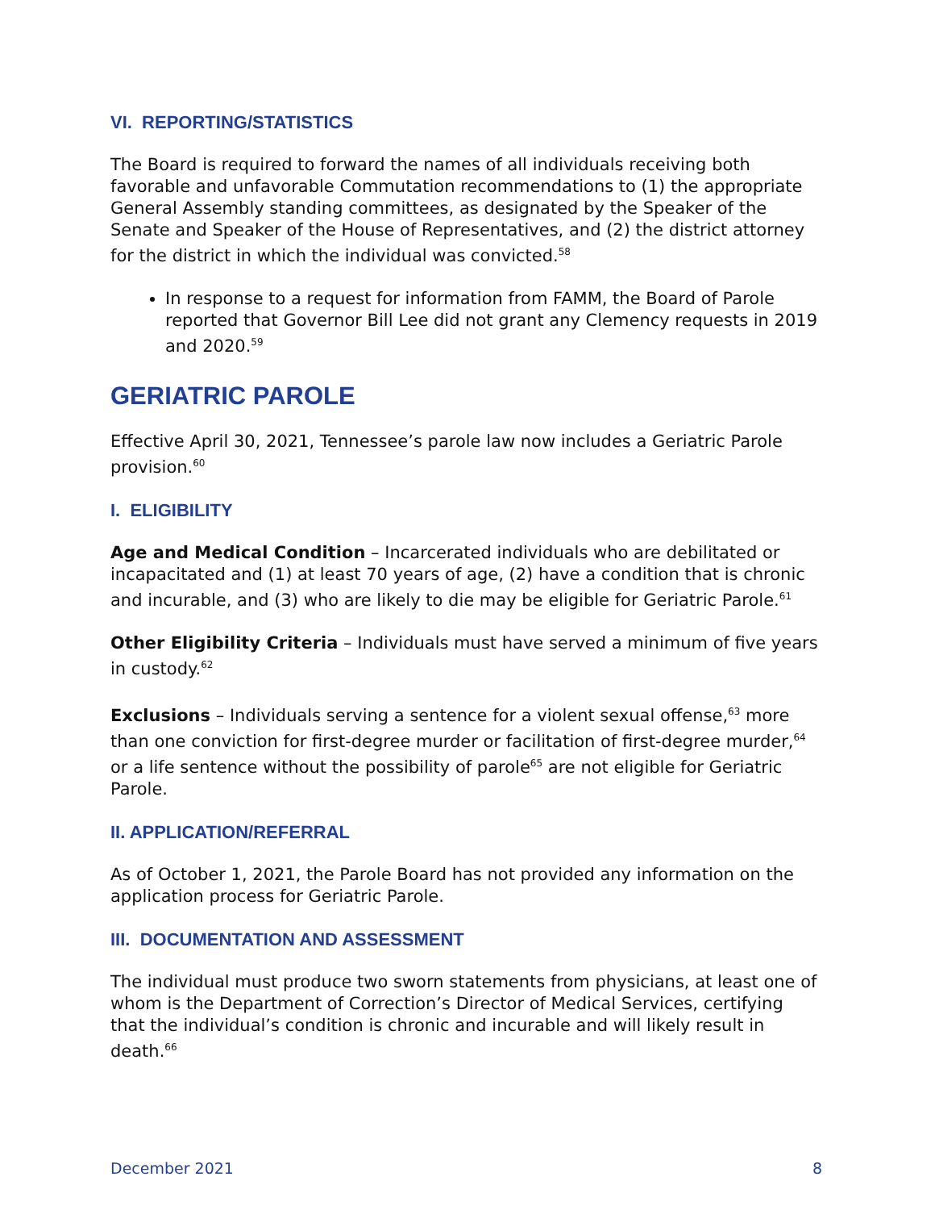VI. REPORTING/STATISTICS
The Board is required to forward the names of all individuals receiving both favorable and unfavorable Commutation recommendations to (1) the appropriate General Assembly standing committees, as designated by the Speaker of the Senate and Speaker of the House of Representatives, and (2) the district attorney for the district in which the individual was convicted.<sup>58</sup>
In response to a request for information from FAMM, the Board of Parole reported that Governor Bill Lee did not grant any Clemency requests in 2019 and 2020.<sup>59</sup>
GERIATRIC PAROLE
Effective April 30, 2021, Tennessee’s parole law now includes a Geriatric Parole provision.<sup>60</sup>
I. ELIGIBILITY
Age and Medical Condition – Incarcerated individuals who are debilitated or incapacitated and (1) at least 70 years of age, (2) have a condition that is chronic and incurable, and (3) who are likely to die may be eligible for Geriatric Parole.<sup>61</sup>
Other Eligibility Criteria – Individuals must have served a minimum of five years in custody.<sup>62</sup>
Exclusions – Individuals serving a sentence for a violent sexual offense,<sup>63</sup> more than one conviction for first-degree murder or facilitation of first-degree murder,<sup>64</sup> or a life sentence without the possibility of parole<sup>65</sup> are not eligible for Geriatric Parole.
II. APPLICATION/REFERRAL
As of October 1, 2021, the Parole Board has not provided any information on the application process for Geriatric Parole.
III. DOCUMENTATION AND ASSESSMENT
The individual must produce two sworn statements from physicians, at least one of whom is the Department of Correction’s Director of Medical Services, certifying that the individual’s condition is chronic and incurable and will likely result in death.<sup>66</sup>
December 2021 8